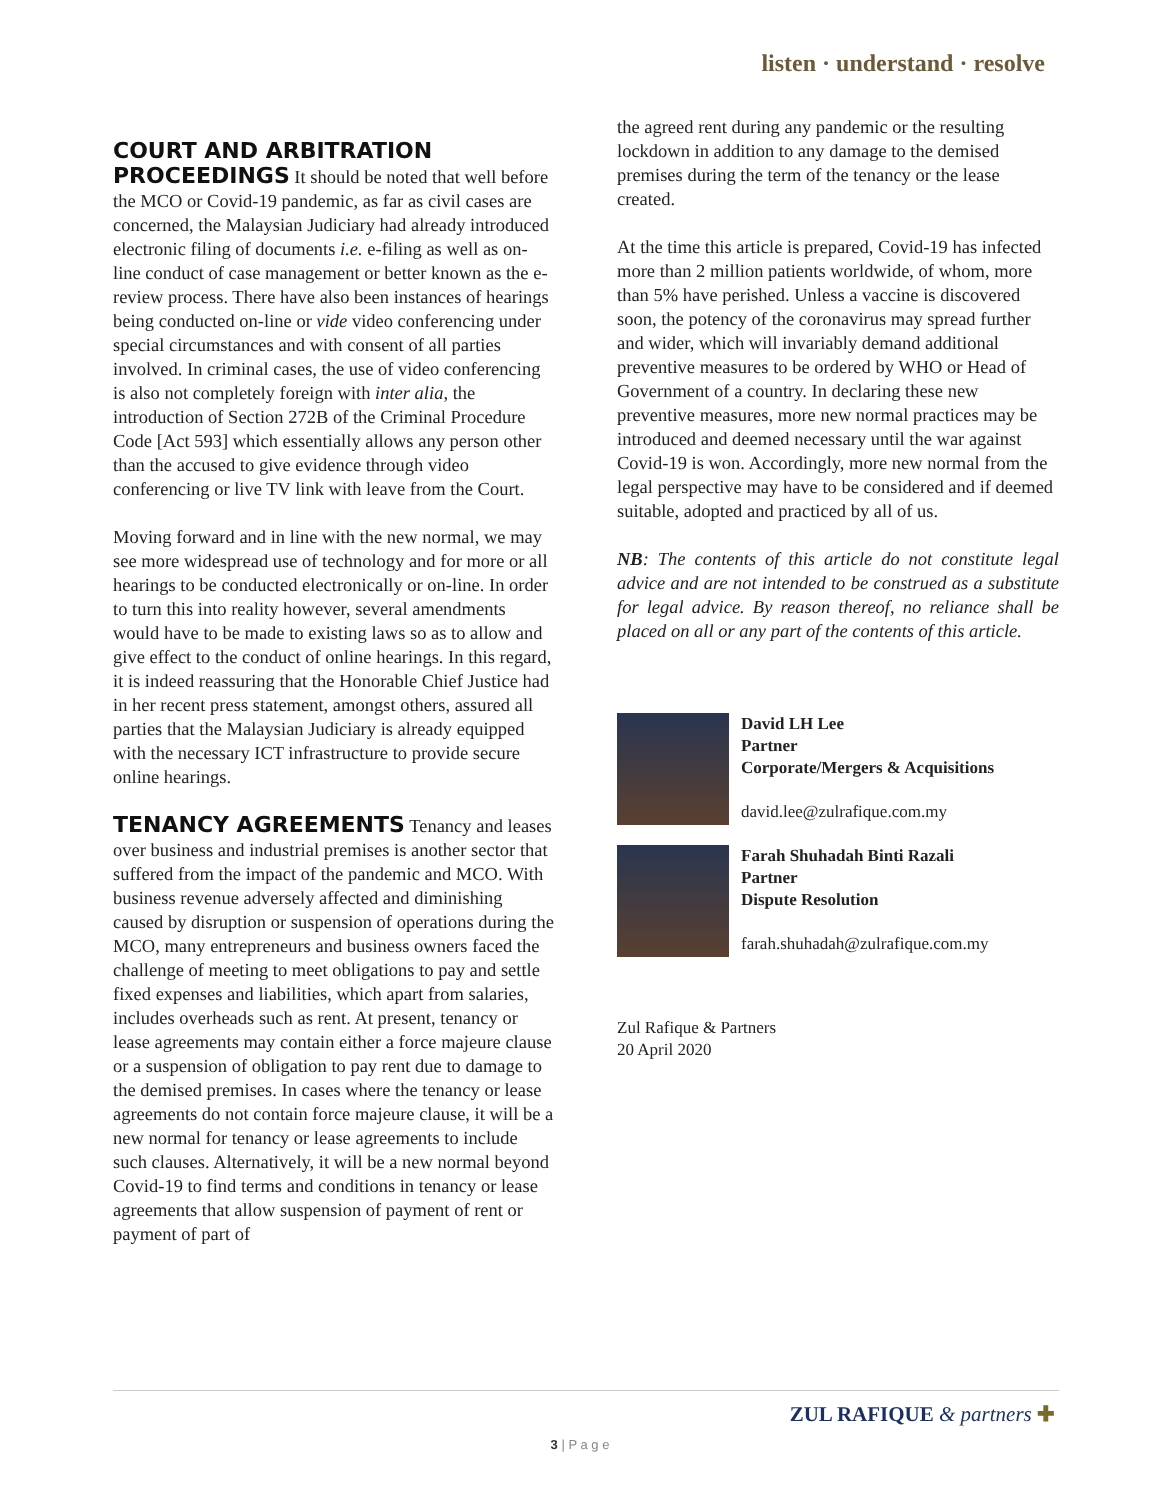listen · understand · resolve
COURT AND ARBITRATION PROCEEDINGS
It should be noted that well before the MCO or Covid-19 pandemic, as far as civil cases are concerned, the Malaysian Judiciary had already introduced electronic filing of documents i.e. e-filing as well as on-line conduct of case management or better known as the e-review process. There have also been instances of hearings being conducted on-line or vide video conferencing under special circumstances and with consent of all parties involved. In criminal cases, the use of video conferencing is also not completely foreign with inter alia, the introduction of Section 272B of the Criminal Procedure Code [Act 593] which essentially allows any person other than the accused to give evidence through video conferencing or live TV link with leave from the Court.
Moving forward and in line with the new normal, we may see more widespread use of technology and for more or all hearings to be conducted electronically or on-line. In order to turn this into reality however, several amendments would have to be made to existing laws so as to allow and give effect to the conduct of online hearings. In this regard, it is indeed reassuring that the Honorable Chief Justice had in her recent press statement, amongst others, assured all parties that the Malaysian Judiciary is already equipped with the necessary ICT infrastructure to provide secure online hearings.
TENANCY AGREEMENTS
Tenancy and leases over business and industrial premises is another sector that suffered from the impact of the pandemic and MCO. With business revenue adversely affected and diminishing caused by disruption or suspension of operations during the MCO, many entrepreneurs and business owners faced the challenge of meeting to meet obligations to pay and settle fixed expenses and liabilities, which apart from salaries, includes overheads such as rent. At present, tenancy or lease agreements may contain either a force majeure clause or a suspension of obligation to pay rent due to damage to the demised premises. In cases where the tenancy or lease agreements do not contain force majeure clause, it will be a new normal for tenancy or lease agreements to include such clauses. Alternatively, it will be a new normal beyond Covid-19 to find terms and conditions in tenancy or lease agreements that allow suspension of payment of rent or payment of part of
the agreed rent during any pandemic or the resulting lockdown in addition to any damage to the demised premises during the term of the tenancy or the lease created.
At the time this article is prepared, Covid-19 has infected more than 2 million patients worldwide, of whom, more than 5% have perished. Unless a vaccine is discovered soon, the potency of the coronavirus may spread further and wider, which will invariably demand additional preventive measures to be ordered by WHO or Head of Government of a country. In declaring these new preventive measures, more new normal practices may be introduced and deemed necessary until the war against Covid-19 is won. Accordingly, more new normal from the legal perspective may have to be considered and if deemed suitable, adopted and practiced by all of us.
NB: The contents of this article do not constitute legal advice and are not intended to be construed as a substitute for legal advice. By reason thereof, no reliance shall be placed on all or any part of the contents of this article.
David LH Lee
Partner
Corporate/Mergers & Acquisitions
david.lee@zulrafique.com.my
Farah Shuhadah Binti Razali
Partner
Dispute Resolution
farah.shuhadah@zulrafique.com.my
Zul Rafique & Partners
20 April 2020
ZUL RAFIQUE & partners ✚
3 | P a g e